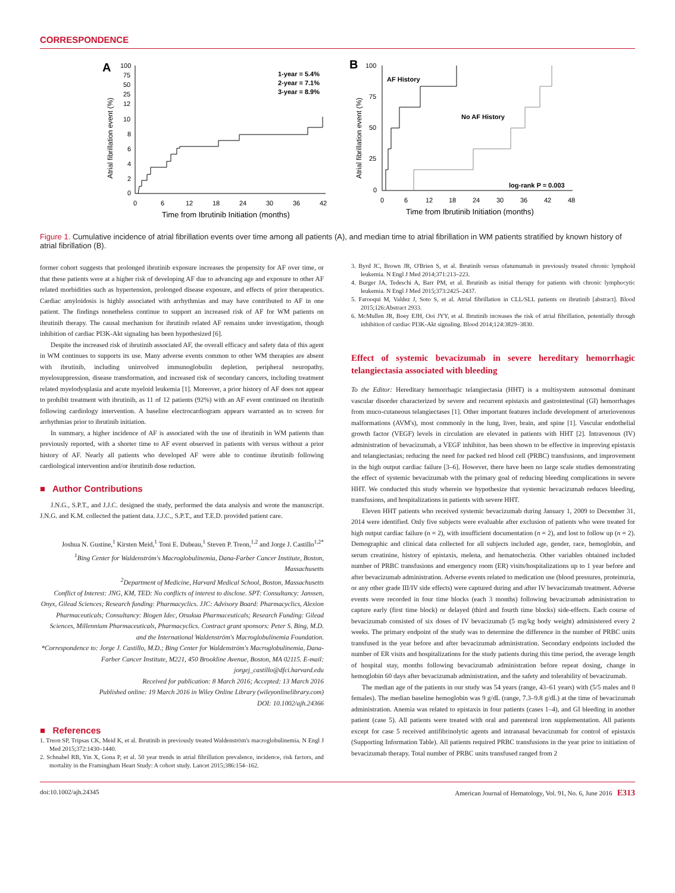CORRESPONDENCE
A
100
75
50
25
12
10
8
6
4
2
0
0
6
12
18
24
30
36
42
Time from Ibrutinib Initiation (months)
Atrial fibrillation event (%)
1-year = 5.4%
2-year = 7.1%
3-year = 8.9%
B
100
75
50
25
0
0
6
12
18
24
30
36
42
48
Time from Ibrutinib Initiation (months)
Atrial fibrillation event (%)
AF History
No AF History
log-rank P = 0.003
Figure 1. Cumulative incidence of atrial fibrillation events over time among all patients (A), and median time to atrial fibrillation in WM patients stratified by known history of atrial fibrillation (B).
former cohort suggests that prolonged ibrutinib exposure increases the propensity for AF over time, or that these patients were at a higher risk of developing AF due to advancing age and exposure to other AF related morbidities such as hypertension, prolonged disease exposure, and effects of prior therapeutics. Cardiac amyloidosis is highly associated with arrhythmias and may have contributed to AF in one patient. The findings nonetheless continue to support an increased risk of AF for WM patients on ibrutinib therapy. The causal mechanism for ibrutinib related AF remains under investigation, though inhibition of cardiac PI3K-Akt signaling has been hypothesized [6].
Despite the increased risk of ibrutinib associated AF, the overall efficacy and safety data of this agent in WM continues to supports its use. Many adverse events common to other WM therapies are absent with ibrutinib, including uninvolved immunoglobulin depletion, peripheral neuropathy, myelosuppression, disease transformation, and increased risk of secondary cancers, including treatment related myelodysplasia and acute myeloid leukemia [1]. Moreover, a prior history of AF does not appear to prohibit treatment with ibrutinib, as 11 of 12 patients (92%) with an AF event continued on ibrutinib following cardiology intervention. A baseline electrocardiogram appears warranted as to screen for arrhythmias prior to ibrutinib initiation.
In summary, a higher incidence of AF is associated with the use of ibrutinib in WM patients than previously reported, with a shorter time to AF event observed in patients with versus without a prior history of AF. Nearly all patients who developed AF were able to continue ibrutinib following cardiological intervention and/or ibrutinib dose reduction.
■ Author Contributions
J.N.G., S.P.T., and J.J.C. designed the study, performed the data analysis and wrote the manuscript. J.N.G. and K.M. collected the patient data. J.J.C., S.P.T., and T.E.D. provided patient care.
Joshua N. Gustine,<sup>1</sup> Kirsten Meid,<sup>1</sup> Toni E. Dubeau,<sup>1</sup> Steven P. Treon,<sup>1,2</sup> and Jorge J. Castillo<sup>1,2*</sup>
<sup>1</sup> Bing Center for Waldenström's Macroglobulinemia, Dana-Farber Cancer Institute, Boston, Massachusetts
<sup>2</sup> Department of Medicine, Harvard Medical School, Boston, Massachusetts
Conflict of Interest: JNG, KM, TED: No conflicts of interest to disclose. SPT: Consultancy: Janssen, Onyx, Gilead Sciences; Research funding: Pharmacyclics. JJC: Advisory Board: Pharmacyclics, Alexion Pharmaceuticals; Consultancy: Biogen Idec, Otsukua Pharmaceuticals; Research Funding: Gilead Sciences, Millennium Pharmaceuticals, Pharmacyclics. Contract grant sponsors: Peter S. Bing, M.D. and the International Waldenström's Macroglobulinemia Foundation.
*Correspondence to: Jorge J. Castillo, M.D.; Bing Center for Waldenström's Macroglobulinemia, Dana-Farber Cancer Institute, M221, 450 Brookline Avenue, Boston, MA 02115. E-mail: jorgej_castillo@dfci.harvard.edu
Received for publication: 8 March 2016; Accepted: 13 March 2016
Published online: 19 March 2016 in Wiley Online Library (wileyonlinelibrary.com)
DOI: 10.1002/ajh.24366
■ References
1. Treon SP, Tripsas CK, Meid K, et al. Ibrutinib in previously treated Waldenström's macroglobulinemia. N Engl J Med 2015;372:1430–1440.
2. Schnabel RB, Yin X, Gona P, et al. 50 year trends in atrial fibrillation prevalence, incidence, risk factors, and mortality in the Framingham Heart Study: A cohort study. Lancet 2015;386:154–162.
3. Byrd JC, Brown JR, O'Brien S, et al. Ibrutinib versus ofatumumab in previously treated chronic lymphoid leukemia. N Engl J Med 2014;371:213–223.
4. Burger JA, Tedeschi A, Barr PM, et al. Ibrutinib as initial therapy for patients with chronic lymphocytic leukemia. N Engl J Med 2015;373:2425–2437.
5. Farooqui M, Valdez J, Soto S, et al. Atrial fibrillation in CLL/SLL patients on ibrutinib [abstract]. Blood 2015;126:Abstract 2933.
6. McMullen JR, Boey EJH, Ooi JYY, et al. Ibrutinib increases the risk of atrial fibrillation, potentially through inhibition of cardiac PI3K-Akt signaling. Blood 2014;124:3829–3830.
Effect of systemic bevacizumab in severe hereditary hemorrhagic telangiectasia associated with bleeding
To the Editor: Hereditary hemorrhagic telangiectasia (HHT) is a multisystem autosomal dominant vascular disorder characterized by severe and recurrent epistaxis and gastrointestinal (GI) hemorrhages from muco-cutaneous telangiectases [1]. Other important features include development of arteriovenous malformations (AVM's), most commonly in the lung, liver, brain, and spine [1]. Vascular endothelial growth factor (VEGF) levels in circulation are elevated in patients with HHT [2]. Intravenous (IV) administration of bevacizumab, a VEGF inhibitor, has been shown to be effective in improving epistaxis and telangiectasias; reducing the need for packed red blood cell (PRBC) transfusions, and improvement in the high output cardiac failure [3–6]. However, there have been no large scale studies demonstrating the effect of systemic bevacizumab with the primary goal of reducing bleeding complications in severe HHT. We conducted this study wherein we hypothesize that systemic bevacizumab reduces bleeding, transfusions, and hospitalizations in patients with severe HHT.
Eleven HHT patients who received systemic bevacizumab during January 1, 2009 to December 31, 2014 were identified. Only five subjects were evaluable after exclusion of patients who were treated for high output cardiac failure (n = 2), with insufficient documentation (n = 2), and lost to follow up (n = 2). Demographic and clinical data collected for all subjects included age, gender, race, hemoglobin, and serum creatinine, history of epistaxis, melena, and hematochezia. Other variables obtained included number of PRBC transfusions and emergency room (ER) visits/hospitalizations up to 1 year before and after bevacizumab administration. Adverse events related to medication use (blood pressures, proteinuria, or any other grade III/IV side effects) were captured during and after IV bevacizumab treatment. Adverse events were recorded in four time blocks (each 3 months) following bevacizumab administration to capture early (first time block) or delayed (third and fourth time blocks) side-effects. Each course of bevacizumab consisted of six doses of IV bevacizumab (5 mg/kg body weight) administered every 2 weeks. The primary endpoint of the study was to determine the difference in the number of PRBC units transfused in the year before and after bevacizumab administration. Secondary endpoints included the number of ER visits and hospitalizations for the study patients during this time period, the average length of hospital stay, months following bevacizumab administration before repeat dosing, change in hemoglobin 60 days after bevacizumab administration, and the safety and tolerability of bevacizumab.
The median age of the patients in our study was 54 years (range, 43–61 years) with (5/5 males and 0 females). The median baseline hemoglobin was 9 g/dL (range, 7.3–9.8 g/dL) at the time of bevacizumab administration. Anemia was related to epistaxis in four patients (cases 1–4), and GI bleeding in another patient (case 5). All patients were treated with oral and parenteral iron supplementation. All patients except for case 5 received antifibrinolytic agents and intranasal bevacizumab for control of epistaxis (Supporting Information Table). All patients required PRBC transfusions in the year prior to initiation of bevacizumab therapy. Total number of PRBC units transfused ranged from 2
doi:10.1002/ajh.24345 American Journal of Hematology, Vol. 91, No. 6, June 2016 E313